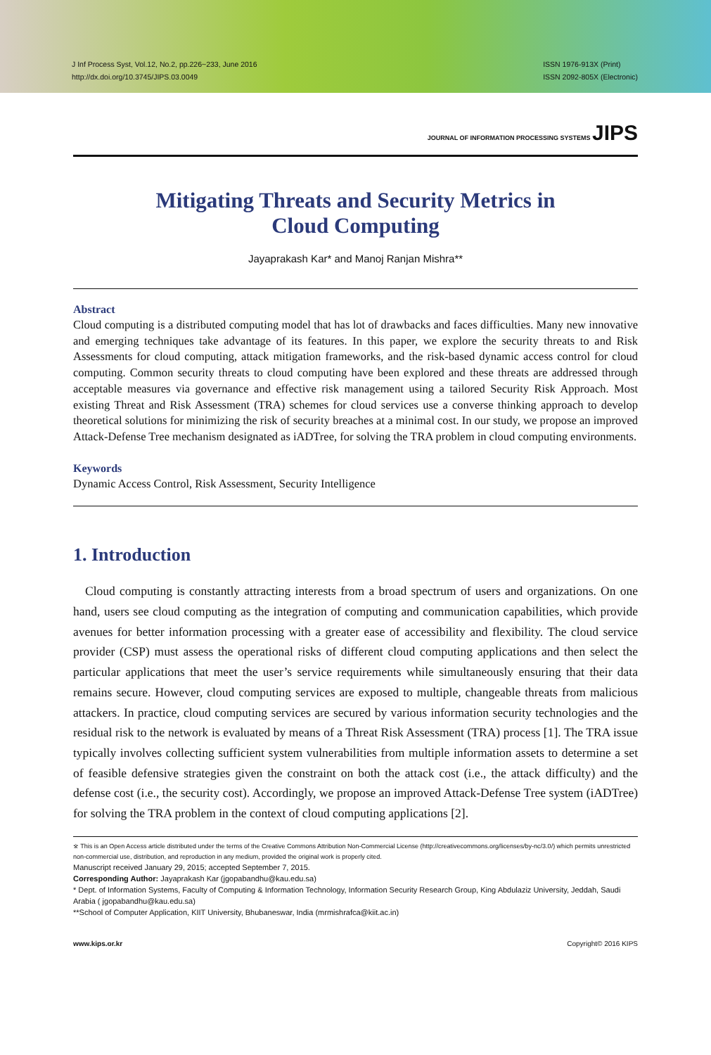J Inf Process Syst, Vol.12, No.2, pp.226~233, June 2016
http://dx.doi.org/10.3745/JIPS.03.0049
ISSN 1976-913X (Print)
ISSN 2092-805X (Electronic)
JOURNAL OF INFORMATION PROCESSING SYSTEMS JIPS
Mitigating Threats and Security Metrics in
Cloud Computing
Jayaprakash Kar* and Manoj Ranjan Mishra**
Abstract
Cloud computing is a distributed computing model that has lot of drawbacks and faces difficulties. Many new innovative and emerging techniques take advantage of its features. In this paper, we explore the security threats to and Risk Assessments for cloud computing, attack mitigation frameworks, and the risk-based dynamic access control for cloud computing. Common security threats to cloud computing have been explored and these threats are addressed through acceptable measures via governance and effective risk management using a tailored Security Risk Approach. Most existing Threat and Risk Assessment (TRA) schemes for cloud services use a converse thinking approach to develop theoretical solutions for minimizing the risk of security breaches at a minimal cost. In our study, we propose an improved Attack-Defense Tree mechanism designated as iADTree, for solving the TRA problem in cloud computing environments.
Keywords
Dynamic Access Control, Risk Assessment, Security Intelligence
1. Introduction
Cloud computing is constantly attracting interests from a broad spectrum of users and organizations. On one hand, users see cloud computing as the integration of computing and communication capabilities, which provide avenues for better information processing with a greater ease of accessibility and flexibility. The cloud service provider (CSP) must assess the operational risks of different cloud computing applications and then select the particular applications that meet the user’s service requirements while simultaneously ensuring that their data remains secure. However, cloud computing services are exposed to multiple, changeable threats from malicious attackers. In practice, cloud computing services are secured by various information security technologies and the residual risk to the network is evaluated by means of a Threat Risk Assessment (TRA) process [1]. The TRA issue typically involves collecting sufficient system vulnerabilities from multiple information assets to determine a set of feasible defensive strategies given the constraint on both the attack cost (i.e., the attack difficulty) and the defense cost (i.e., the security cost). Accordingly, we propose an improved Attack-Defense Tree system (iADTree) for solving the TRA problem in the context of cloud computing applications [2].
※ This is an Open Access article distributed under the terms of the Creative Commons Attribution Non-Commercial License (http://creativecommons.org/licenses/by-nc/3.0/) which permits unrestricted non-commercial use, distribution, and reproduction in any medium, provided the original work is properly cited.
Manuscript received January 29, 2015; accepted September 7, 2015.
Corresponding Author: Jayaprakash Kar (jgopabandhu@kau.edu.sa)
* Dept. of Information Systems, Faculty of Computing & Information Technology, Information Security Research Group, King Abdulaziz University, Jeddah, Saudi Arabia ( jgopabandhu@kau.edu.sa)
**School of Computer Application, KIIT University, Bhubaneswar, India (mrmishrafca@kiit.ac.in)
www.kips.or.kr Copyright© 2016 KIPS